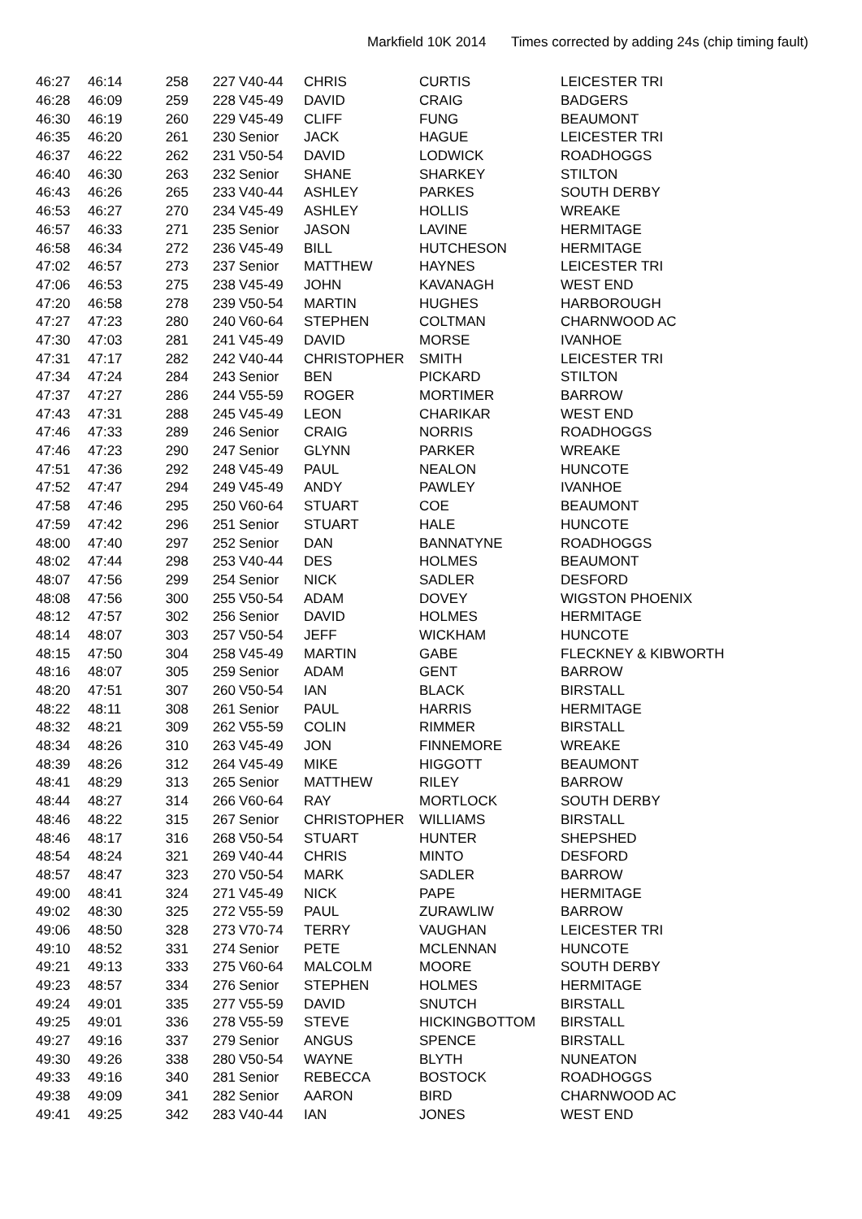Markfield 10K 2014 Times corrected by adding 24s (chip timing fault)
| 46:27 | 46:14 | 258 | 227 | V40-44 | CHRIS | CURTIS | LEICESTER TRI |
| 46:28 | 46:09 | 259 | 228 | V45-49 | DAVID | CRAIG | BADGERS |
| 46:30 | 46:19 | 260 | 229 | V45-49 | CLIFF | FUNG | BEAUMONT |
| 46:35 | 46:20 | 261 | 230 | Senior | JACK | HAGUE | LEICESTER TRI |
| 46:37 | 46:22 | 262 | 231 | V50-54 | DAVID | LODWICK | ROADHOGGS |
| 46:40 | 46:30 | 263 | 232 | Senior | SHANE | SHARKEY | STILTON |
| 46:43 | 46:26 | 265 | 233 | V40-44 | ASHLEY | PARKES | SOUTH DERBY |
| 46:53 | 46:27 | 270 | 234 | V45-49 | ASHLEY | HOLLIS | WREAKE |
| 46:57 | 46:33 | 271 | 235 | Senior | JASON | LAVINE | HERMITAGE |
| 46:58 | 46:34 | 272 | 236 | V45-49 | BILL | HUTCHESON | HERMITAGE |
| 47:02 | 46:57 | 273 | 237 | Senior | MATTHEW | HAYNES | LEICESTER TRI |
| 47:06 | 46:53 | 275 | 238 | V45-49 | JOHN | KAVANAGH | WEST END |
| 47:20 | 46:58 | 278 | 239 | V50-54 | MARTIN | HUGHES | HARBOROUGH |
| 47:27 | 47:23 | 280 | 240 | V60-64 | STEPHEN | COLTMAN | CHARNWOOD AC |
| 47:30 | 47:03 | 281 | 241 | V45-49 | DAVID | MORSE | IVANHOE |
| 47:31 | 47:17 | 282 | 242 | V40-44 | CHRISTOPHER | SMITH | LEICESTER TRI |
| 47:34 | 47:24 | 284 | 243 | Senior | BEN | PICKARD | STILTON |
| 47:37 | 47:27 | 286 | 244 | V55-59 | ROGER | MORTIMER | BARROW |
| 47:43 | 47:31 | 288 | 245 | V45-49 | LEON | CHARIKAR | WEST END |
| 47:46 | 47:33 | 289 | 246 | Senior | CRAIG | NORRIS | ROADHOGGS |
| 47:46 | 47:23 | 290 | 247 | Senior | GLYNN | PARKER | WREAKE |
| 47:51 | 47:36 | 292 | 248 | V45-49 | PAUL | NEALON | HUNCOTE |
| 47:52 | 47:47 | 294 | 249 | V45-49 | ANDY | PAWLEY | IVANHOE |
| 47:58 | 47:46 | 295 | 250 | V60-64 | STUART | COE | BEAUMONT |
| 47:59 | 47:42 | 296 | 251 | Senior | STUART | HALE | HUNCOTE |
| 48:00 | 47:40 | 297 | 252 | Senior | DAN | BANNATYNE | ROADHOGGS |
| 48:02 | 47:44 | 298 | 253 | V40-44 | DES | HOLMES | BEAUMONT |
| 48:07 | 47:56 | 299 | 254 | Senior | NICK | SADLER | DESFORD |
| 48:08 | 47:56 | 300 | 255 | V50-54 | ADAM | DOVEY | WIGSTON PHOENIX |
| 48:12 | 47:57 | 302 | 256 | Senior | DAVID | HOLMES | HERMITAGE |
| 48:14 | 48:07 | 303 | 257 | V50-54 | JEFF | WICKHAM | HUNCOTE |
| 48:15 | 47:50 | 304 | 258 | V45-49 | MARTIN | GABE | FLECKNEY & KIBWORTH |
| 48:16 | 48:07 | 305 | 259 | Senior | ADAM | GENT | BARROW |
| 48:20 | 47:51 | 307 | 260 | V50-54 | IAN | BLACK | BIRSTALL |
| 48:22 | 48:11 | 308 | 261 | Senior | PAUL | HARRIS | HERMITAGE |
| 48:32 | 48:21 | 309 | 262 | V55-59 | COLIN | RIMMER | BIRSTALL |
| 48:34 | 48:26 | 310 | 263 | V45-49 | JON | FINNEMORE | WREAKE |
| 48:39 | 48:26 | 312 | 264 | V45-49 | MIKE | HIGGOTT | BEAUMONT |
| 48:41 | 48:29 | 313 | 265 | Senior | MATTHEW | RILEY | BARROW |
| 48:44 | 48:27 | 314 | 266 | V60-64 | RAY | MORTLOCK | SOUTH DERBY |
| 48:46 | 48:22 | 315 | 267 | Senior | CHRISTOPHER | WILLIAMS | BIRSTALL |
| 48:46 | 48:17 | 316 | 268 | V50-54 | STUART | HUNTER | SHEPSHED |
| 48:54 | 48:24 | 321 | 269 | V40-44 | CHRIS | MINTO | DESFORD |
| 48:57 | 48:47 | 323 | 270 | V50-54 | MARK | SADLER | BARROW |
| 49:00 | 48:41 | 324 | 271 | V45-49 | NICK | PAPE | HERMITAGE |
| 49:02 | 48:30 | 325 | 272 | V55-59 | PAUL | ZURAWLIW | BARROW |
| 49:06 | 48:50 | 328 | 273 | V70-74 | TERRY | VAUGHAN | LEICESTER TRI |
| 49:10 | 48:52 | 331 | 274 | Senior | PETE | MCLENNAN | HUNCOTE |
| 49:21 | 49:13 | 333 | 275 | V60-64 | MALCOLM | MOORE | SOUTH DERBY |
| 49:23 | 48:57 | 334 | 276 | Senior | STEPHEN | HOLMES | HERMITAGE |
| 49:24 | 49:01 | 335 | 277 | V55-59 | DAVID | SNUTCH | BIRSTALL |
| 49:25 | 49:01 | 336 | 278 | V55-59 | STEVE | HICKINGBOTTOM | BIRSTALL |
| 49:27 | 49:16 | 337 | 279 | Senior | ANGUS | SPENCE | BIRSTALL |
| 49:30 | 49:26 | 338 | 280 | V50-54 | WAYNE | BLYTH | NUNEATON |
| 49:33 | 49:16 | 340 | 281 | Senior | REBECCA | BOSTOCK | ROADHOGGS |
| 49:38 | 49:09 | 341 | 282 | Senior | AARON | BIRD | CHARNWOOD AC |
| 49:41 | 49:25 | 342 | 283 | V40-44 | IAN | JONES | WEST END |